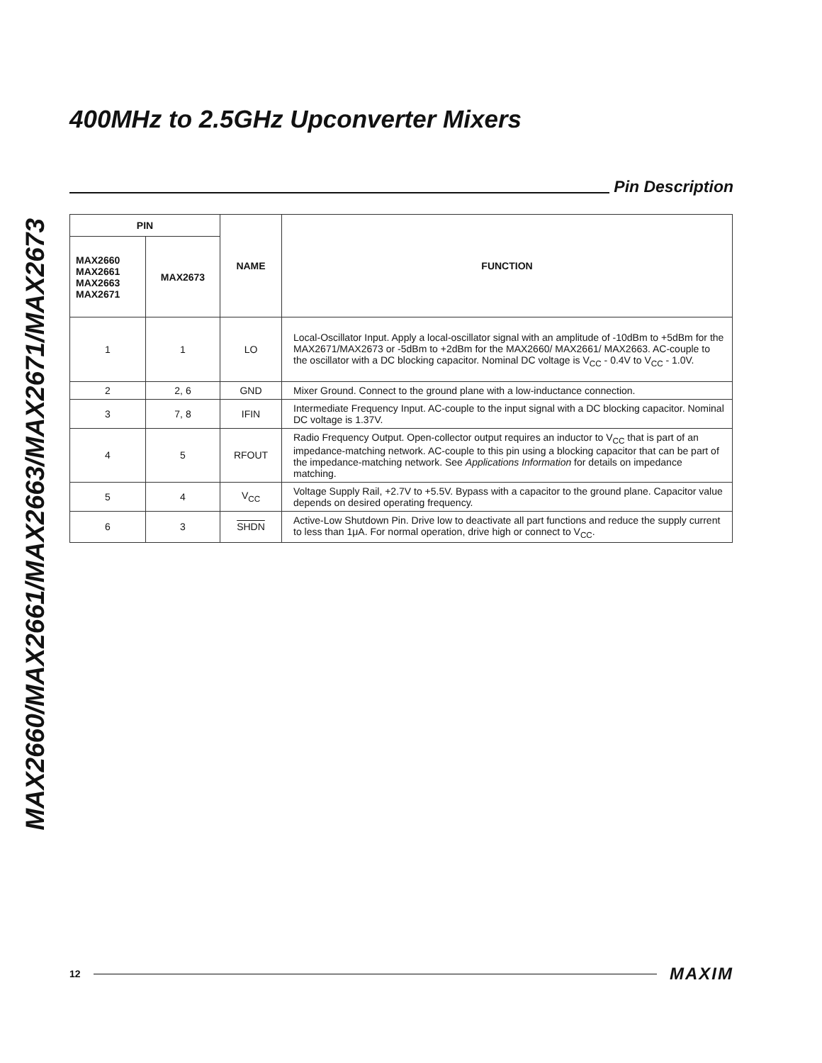MAX2660/MAX2661/MAX2663/MAX2671/MAX2673
400MHz to 2.5GHz Upconverter Mixers
Pin Description
| PIN | | NAME | FUNCTION |
| --- | --- | --- | --- |
| MAX2660 MAX2661 MAX2663 MAX2671 | MAX2673 | | |
| 1 | 1 | LO | Local-Oscillator Input. Apply a local-oscillator signal with an amplitude of -10dBm to +5dBm for the MAX2671/MAX2673 or -5dBm to +2dBm for the MAX2660/ MAX2661/ MAX2663. AC-couple to the oscillator with a DC blocking capacitor. Nominal DC voltage is V<sub>CC</sub> - 0.4V to V<sub>CC</sub> - 1.0V. |
| 2 | 2, 6 | GND | Mixer Ground. Connect to the ground plane with a low-inductance connection. |
| 3 | 7, 8 | IFIN | Intermediate Frequency Input. AC-couple to the input signal with a DC blocking capacitor. Nominal DC voltage is 1.37V. |
| 4 | 5 | RFOUT | Radio Frequency Output. Open-collector output requires an inductor to V<sub>CC</sub> that is part of an impedance-matching network. AC-couple to this pin using a blocking capacitor that can be part of the impedance-matching network. See Applications Information for details on impedance matching. |
| 5 | 4 | V<sub>CC</sub> | Voltage Supply Rail, +2.7V to +5.5V. Bypass with a capacitor to the ground plane. Capacitor value depends on desired operating frequency. |
| 6 | 3 | SHDN | Active-Low Shutdown Pin. Drive low to deactivate all part functions and reduce the supply current to less than 1μA. For normal operation, drive high or connect to V<sub>CC</sub>. |
12
MAXIM